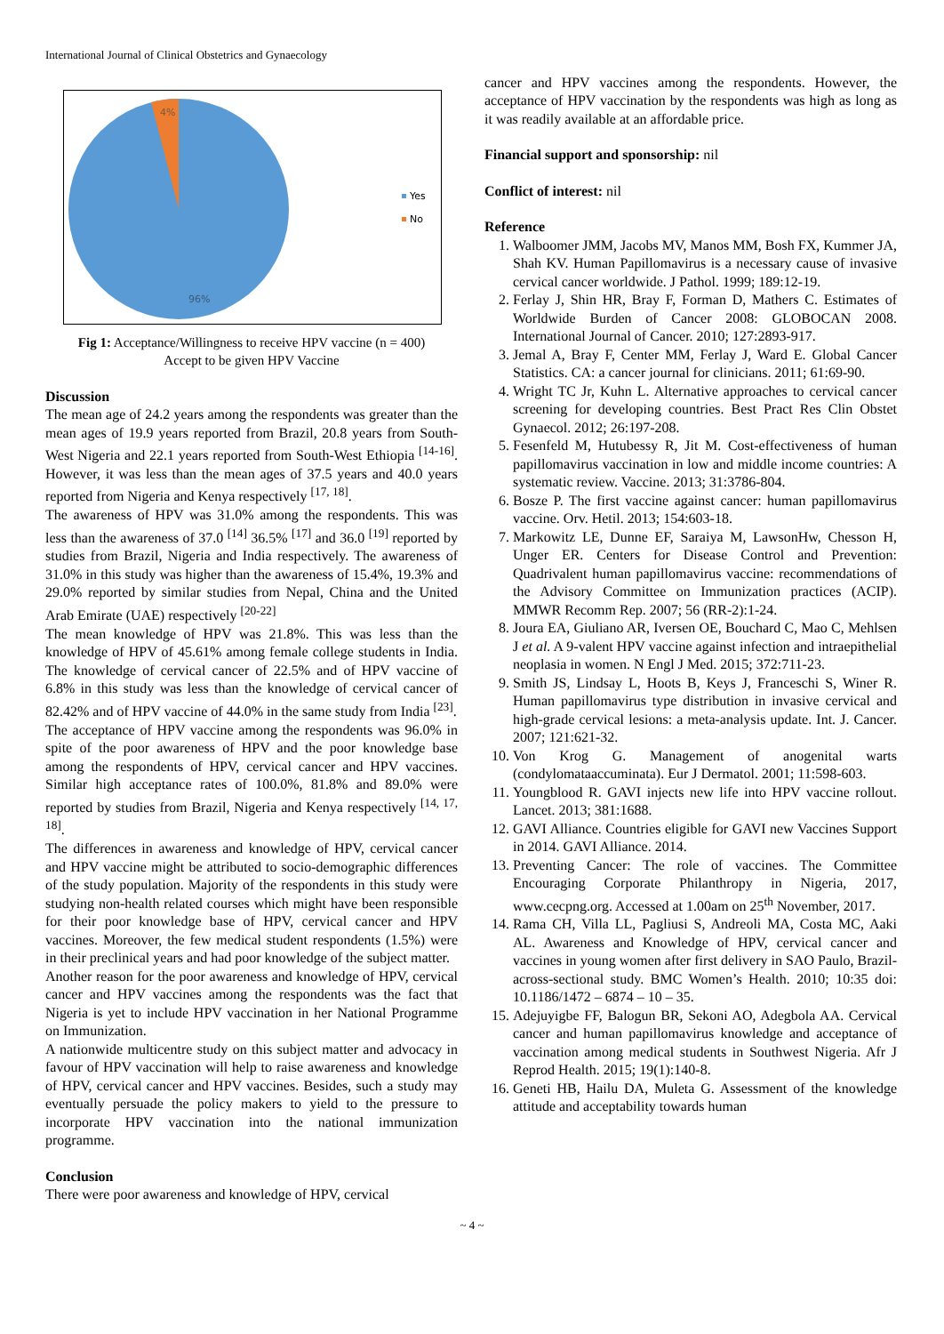International Journal of Clinical Obstetrics and Gynaecology
4%
96%
Yes
No
Fig 1: Acceptance/Willingness to receive HPV vaccine (n = 400)
Accept to be given HPV Vaccine
Discussion
The mean age of 24.2 years among the respondents was greater than the mean ages of 19.9 years reported from Brazil, 20.8 years from South-West Nigeria and 22.1 years reported from South-West Ethiopia <sup>[14-16]</sup>. However, it was less than the mean ages of 37.5 years and 40.0 years reported from Nigeria and Kenya respectively <sup>[17, 18]</sup>.
The awareness of HPV was 31.0% among the respondents. This was less than the awareness of 37.0 <sup>[14]</sup> 36.5% <sup>[17]</sup> and 36.0 <sup>[19]</sup> reported by studies from Brazil, Nigeria and India respectively. The awareness of 31.0% in this study was higher than the awareness of 15.4%, 19.3% and 29.0% reported by similar studies from Nepal, China and the United Arab Emirate (UAE) respectively <sup>[20-22]</sup>
The mean knowledge of HPV was 21.8%. This was less than the knowledge of HPV of 45.61% among female college students in India. The knowledge of cervical cancer of 22.5% and of HPV vaccine of 6.8% in this study was less than the knowledge of cervical cancer of 82.42% and of HPV vaccine of 44.0% in the same study from India <sup>[23]</sup>.
The acceptance of HPV vaccine among the respondents was 96.0% in spite of the poor awareness of HPV and the poor knowledge base among the respondents of HPV, cervical cancer and HPV vaccines. Similar high acceptance rates of 100.0%, 81.8% and 89.0% were reported by studies from Brazil, Nigeria and Kenya respectively <sup>[14, 17, 18]</sup>.
The differences in awareness and knowledge of HPV, cervical cancer and HPV vaccine might be attributed to socio-demographic differences of the study population. Majority of the respondents in this study were studying non-health related courses which might have been responsible for their poor knowledge base of HPV, cervical cancer and HPV vaccines. Moreover, the few medical student respondents (1.5%) were in their preclinical years and had poor knowledge of the subject matter.
Another reason for the poor awareness and knowledge of HPV, cervical cancer and HPV vaccines among the respondents was the fact that Nigeria is yet to include HPV vaccination in her National Programme on Immunization.
A nationwide multicentre study on this subject matter and advocacy in favour of HPV vaccination will help to raise awareness and knowledge of HPV, cervical cancer and HPV vaccines. Besides, such a study may eventually persuade the policy makers to yield to the pressure to incorporate HPV vaccination into the national immunization programme.
Conclusion
There were poor awareness and knowledge of HPV, cervical
cancer and HPV vaccines among the respondents. However, the acceptance of HPV vaccination by the respondents was high as long as it was readily available at an affordable price.
Financial support and sponsorship: nil
Conflict of interest: nil
Reference
1. Walboomer JMM, Jacobs MV, Manos MM, Bosh FX, Kummer JA, Shah KV. Human Papillomavirus is a necessary cause of invasive cervical cancer worldwide. J Pathol. 1999; 189:12-19.
2. Ferlay J, Shin HR, Bray F, Forman D, Mathers C. Estimates of Worldwide Burden of Cancer 2008: GLOBOCAN 2008. International Journal of Cancer. 2010; 127:2893-917.
3. Jemal A, Bray F, Center MM, Ferlay J, Ward E. Global Cancer Statistics. CA: a cancer journal for clinicians. 2011; 61:69-90.
4. Wright TC Jr, Kuhn L. Alternative approaches to cervical cancer screening for developing countries. Best Pract Res Clin Obstet Gynaecol. 2012; 26:197-208.
5. Fesenfeld M, Hutubessy R, Jit M. Cost-effectiveness of human papillomavirus vaccination in low and middle income countries: A systematic review. Vaccine. 2013; 31:3786-804.
6. Bosze P. The first vaccine against cancer: human papillomavirus vaccine. Orv. Hetil. 2013; 154:603-18.
7. Markowitz LE, Dunne EF, Saraiya M, LawsonHw, Chesson H, Unger ER. Centers for Disease Control and Prevention: Quadrivalent human papillomavirus vaccine: recommendations of the Advisory Committee on Immunization practices (ACIP). MMWR Recomm Rep. 2007; 56 (RR-2):1-24.
8. Joura EA, Giuliano AR, Iversen OE, Bouchard C, Mao C, Mehlsen J et al. A 9-valent HPV vaccine against infection and intraepithelial neoplasia in women. N Engl J Med. 2015; 372:711-23.
9. Smith JS, Lindsay L, Hoots B, Keys J, Franceschi S, Winer R. Human papillomavirus type distribution in invasive cervical and high-grade cervical lesions: a meta-analysis update. Int. J. Cancer. 2007; 121:621-32.
10. Von Krog G. Management of anogenital warts (condylomataaccuminata). Eur J Dermatol. 2001; 11:598-603.
11. Youngblood R. GAVI injects new life into HPV vaccine rollout. Lancet. 2013; 381:1688.
12. GAVI Alliance. Countries eligible for GAVI new Vaccines Support in 2014. GAVI Alliance. 2014.
13. Preventing Cancer: The role of vaccines. The Committee Encouraging Corporate Philanthropy in Nigeria, 2017, www.cecpng.org. Accessed at 1.00am on 25<sup>th</sup> November, 2017.
14. Rama CH, Villa LL, Pagliusi S, Andreoli MA, Costa MC, Aaki AL. Awareness and Knowledge of HPV, cervical cancer and vaccines in young women after first delivery in SAO Paulo, Brazil-across-sectional study. BMC Women’s Health. 2010; 10:35 doi: 10.1186/1472 – 6874 – 10 – 35.
15. Adejuyigbe FF, Balogun BR, Sekoni AO, Adegbola AA. Cervical cancer and human papillomavirus knowledge and acceptance of vaccination among medical students in Southwest Nigeria. Afr J Reprod Health. 2015; 19(1):140-8.
16. Geneti HB, Hailu DA, Muleta G. Assessment of the knowledge attitude and acceptability towards human
~ 4 ~